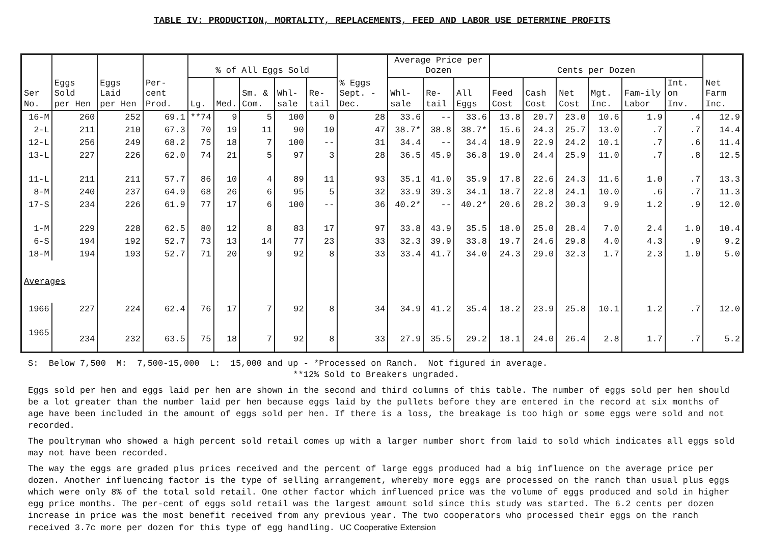TABLE IV: PRODUCTION, MORTALITY, REPLACEMENTS, FEED AND LABOR USE DETERMINE PROFITS
| Ser No. | Eggs Sold per Hen | Eggs Laid per Hen | Per-cent Prod. | % of All Eggs Sold | | | | | % Eggs Sept. -Dec. | Average Price per Dozen | | | Cents per Dozen | | | | | | Net Farm Inc. |
| --- | --- | --- | --- | --- | --- | --- | --- | --- | --- | --- | --- | --- | --- | --- | --- | --- | --- | --- | --- |
| | | | | Lg. | Med. | Sm. & Com. | Whl-sale | Re-tail | | Whl-sale | Re-tail | All Eggs | Feed Cost | Cash Cost | Net Cost | Mgt. Inc. | Fam-ily Labor | Int. on Inv. | |
| 16-M | 260 | 252 | 69.1 | **74 | 9 | 5 | 100 | 0 | 28 | 33.6 | -- | 33.6 | 13.8 | 20.7 | 23.0 | 10.6 | 1.9 | .4 | 12.9 |
| 2-L | 211 | 210 | 67.3 | 70 | 19 | 11 | 90 | 10 | 47 | 38.7* | 38.8 | 38.7* | 15.6 | 24.3 | 25.7 | 13.0 | .7 | .7 | 14.4 |
| 12-L | 256 | 249 | 68.2 | 75 | 18 | 7 | 100 | -- | 31 | 34.4 | -- | 34.4 | 18.9 | 22.9 | 24.2 | 10.1 | .7 | .6 | 11.4 |
| 13-L | 227 | 226 | 62.0 | 74 | 21 | 5 | 97 | 3 | 28 | 36.5 | 45.9 | 36.8 | 19.0 | 24.4 | 25.9 | 11.0 | .7 | .8 | 12.5 |
| 11-L | 211 | 211 | 57.7 | 86 | 10 | 4 | 89 | 11 | 93 | 35.1 | 41.0 | 35.9 | 17.8 | 22.6 | 24.3 | 11.6 | 1.0 | .7 | 13.3 |
| 8-M | 240 | 237 | 64.9 | 68 | 26 | 6 | 95 | 5 | 32 | 33.9 | 39.3 | 34.1 | 18.7 | 22.8 | 24.1 | 10.0 | .6 | .7 | 11.3 |
| 17-S | 234 | 226 | 61.9 | 77 | 17 | 6 | 100 | -- | 36 | 40.2* | -- | 40.2* | 20.6 | 28.2 | 30.3 | 9.9 | 1.2 | .9 | 12.0 |
| 1-M | 229 | 228 | 62.5 | 80 | 12 | 8 | 83 | 17 | 97 | 33.8 | 43.9 | 35.5 | 18.0 | 25.0 | 28.4 | 7.0 | 2.4 | 1.0 | 10.4 |
| 6-S | 194 | 192 | 52.7 | 73 | 13 | 14 | 77 | 23 | 33 | 32.3 | 39.9 | 33.8 | 19.7 | 24.6 | 29.8 | 4.0 | 4.3 | .9 | 9.2 |
| 18-M | 194 | 193 | 52.7 | 71 | 20 | 9 | 92 | 8 | 33 | 33.4 | 41.7 | 34.0 | 24.3 | 29.0 | 32.3 | 1.7 | 2.3 | 1.0 | 5.0 |
| Averages | | | | | | | | | | | | | | | | | | | |
| 1966 | 227 | 224 | 62.4 | 76 | 17 | 7 | 92 | 8 | 34 | 34.9 | 41.2 | 35.4 | 18.2 | 23.9 | 25.8 | 10.1 | 1.2 | .7 | 12.0 |
| 1965 | 234 | 232 | 63.5 | 75 | 18 | 7 | 92 | 8 | 33 | 27.9 | 35.5 | 29.2 | 18.1 | 24.0 | 26.4 | 2.8 | 1.7 | .7 | 5.2 |
S: Below 7,500 M: 7,500-15,000 L: 15,000 and up - *Processed on Ranch. Not figured in average. **12% Sold to Breakers ungraded.
Eggs sold per hen and eggs laid per hen are shown in the second and third columns of this table. The number of eggs sold per hen should be a lot greater than the number laid per hen because eggs laid by the pullets before they are entered in the record at six months of age have been included in the amount of eggs sold per hen. If there is a loss, the breakage is too high or some eggs were sold and not recorded.
The poultryman who showed a high percent sold retail comes up with a larger number short from laid to sold which indicates all eggs sold may not have been recorded.
The way the eggs are graded plus prices received and the percent of large eggs produced had a big influence on the average price per dozen. Another influencing factor is the type of selling arrangement, whereby more eggs are processed on the ranch than usual plus eggs which were only 8% of the total sold retail. One other factor which influenced price was the volume of eggs produced and sold in higher egg price months. The per-cent of eggs sold retail was the largest amount sold since this study was started. The 6.2 cents per dozen increase in price was the most benefit received from any previous year. The two cooperators who processed their eggs on the ranch received 3.7c more per dozen for this type of egg handling. UC Cooperative Extension